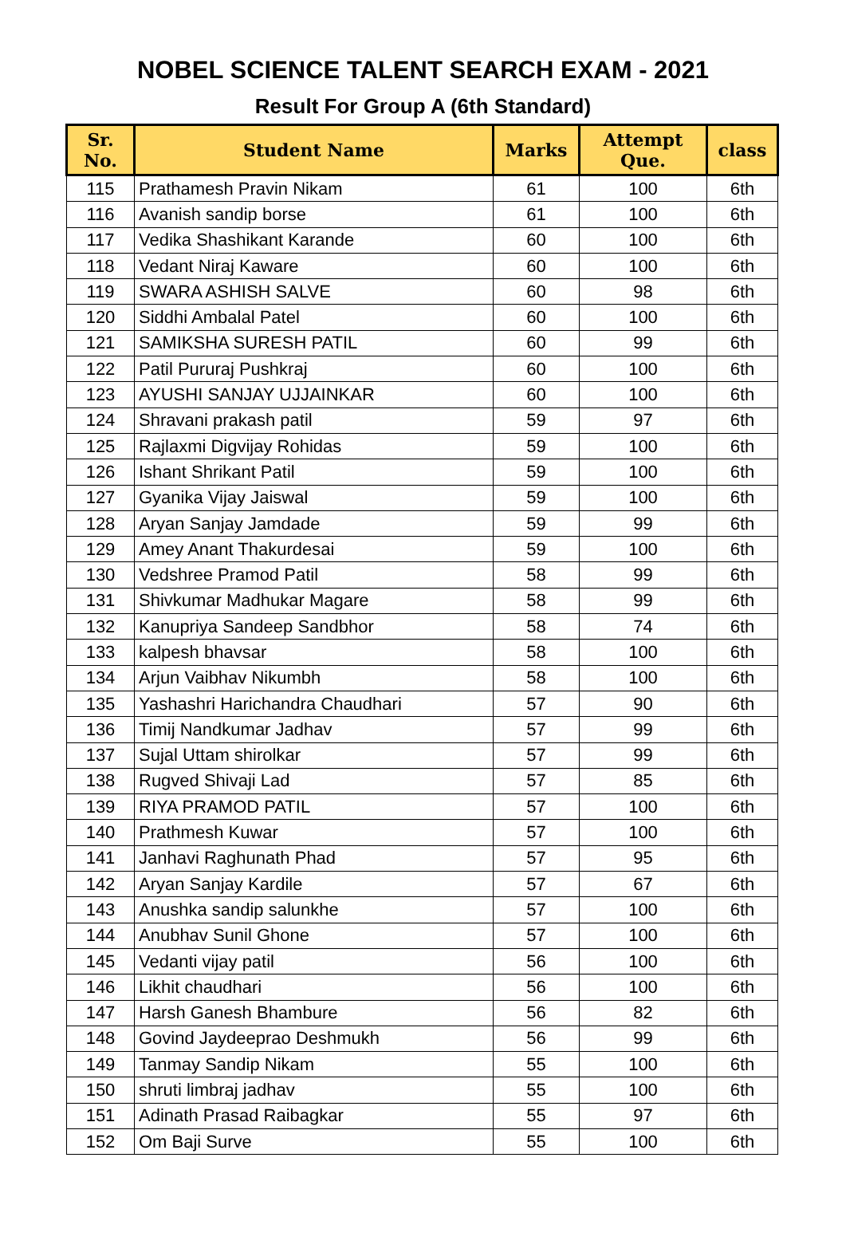NOBEL SCIENCE TALENT SEARCH EXAM - 2021
Result For Group A (6th Standard)
| Sr. No. | Student Name | Marks | Attempt Que. | class |
| --- | --- | --- | --- | --- |
| 115 | Prathamesh Pravin Nikam | 61 | 100 | 6th |
| 116 | Avanish sandip borse | 61 | 100 | 6th |
| 117 | Vedika Shashikant Karande | 60 | 100 | 6th |
| 118 | Vedant Niraj Kaware | 60 | 100 | 6th |
| 119 | SWARA ASHISH SALVE | 60 | 98 | 6th |
| 120 | Siddhi Ambalal Patel | 60 | 100 | 6th |
| 121 | SAMIKSHA SURESH PATIL | 60 | 99 | 6th |
| 122 | Patil Pururaj Pushkraj | 60 | 100 | 6th |
| 123 | AYUSHI SANJAY UJJAINKAR | 60 | 100 | 6th |
| 124 | Shravani prakash patil | 59 | 97 | 6th |
| 125 | Rajlaxmi Digvijay Rohidas | 59 | 100 | 6th |
| 126 | Ishant Shrikant Patil | 59 | 100 | 6th |
| 127 | Gyanika Vijay Jaiswal | 59 | 100 | 6th |
| 128 | Aryan Sanjay Jamdade | 59 | 99 | 6th |
| 129 | Amey Anant Thakurdesai | 59 | 100 | 6th |
| 130 | Vedshree Pramod Patil | 58 | 99 | 6th |
| 131 | Shivkumar Madhukar Magare | 58 | 99 | 6th |
| 132 | Kanupriya Sandeep Sandbhor | 58 | 74 | 6th |
| 133 | kalpesh bhavsar | 58 | 100 | 6th |
| 134 | Arjun Vaibhav Nikumbh | 58 | 100 | 6th |
| 135 | Yashashri Harichandra Chaudhari | 57 | 90 | 6th |
| 136 | Timij Nandkumar Jadhav | 57 | 99 | 6th |
| 137 | Sujal Uttam shirolkar | 57 | 99 | 6th |
| 138 | Rugved Shivaji Lad | 57 | 85 | 6th |
| 139 | RIYA PRAMOD PATIL | 57 | 100 | 6th |
| 140 | Prathmesh Kuwar | 57 | 100 | 6th |
| 141 | Janhavi Raghunath Phad | 57 | 95 | 6th |
| 142 | Aryan Sanjay Kardile | 57 | 67 | 6th |
| 143 | Anushka sandip salunkhe | 57 | 100 | 6th |
| 144 | Anubhav Sunil Ghone | 57 | 100 | 6th |
| 145 | Vedanti vijay patil | 56 | 100 | 6th |
| 146 | Likhit chaudhari | 56 | 100 | 6th |
| 147 | Harsh Ganesh Bhambure | 56 | 82 | 6th |
| 148 | Govind Jaydeeprao Deshmukh | 56 | 99 | 6th |
| 149 | Tanmay Sandip Nikam | 55 | 100 | 6th |
| 150 | shruti limbraj jadhav | 55 | 100 | 6th |
| 151 | Adinath Prasad Raibagkar | 55 | 97 | 6th |
| 152 | Om Baji Surve | 55 | 100 | 6th |